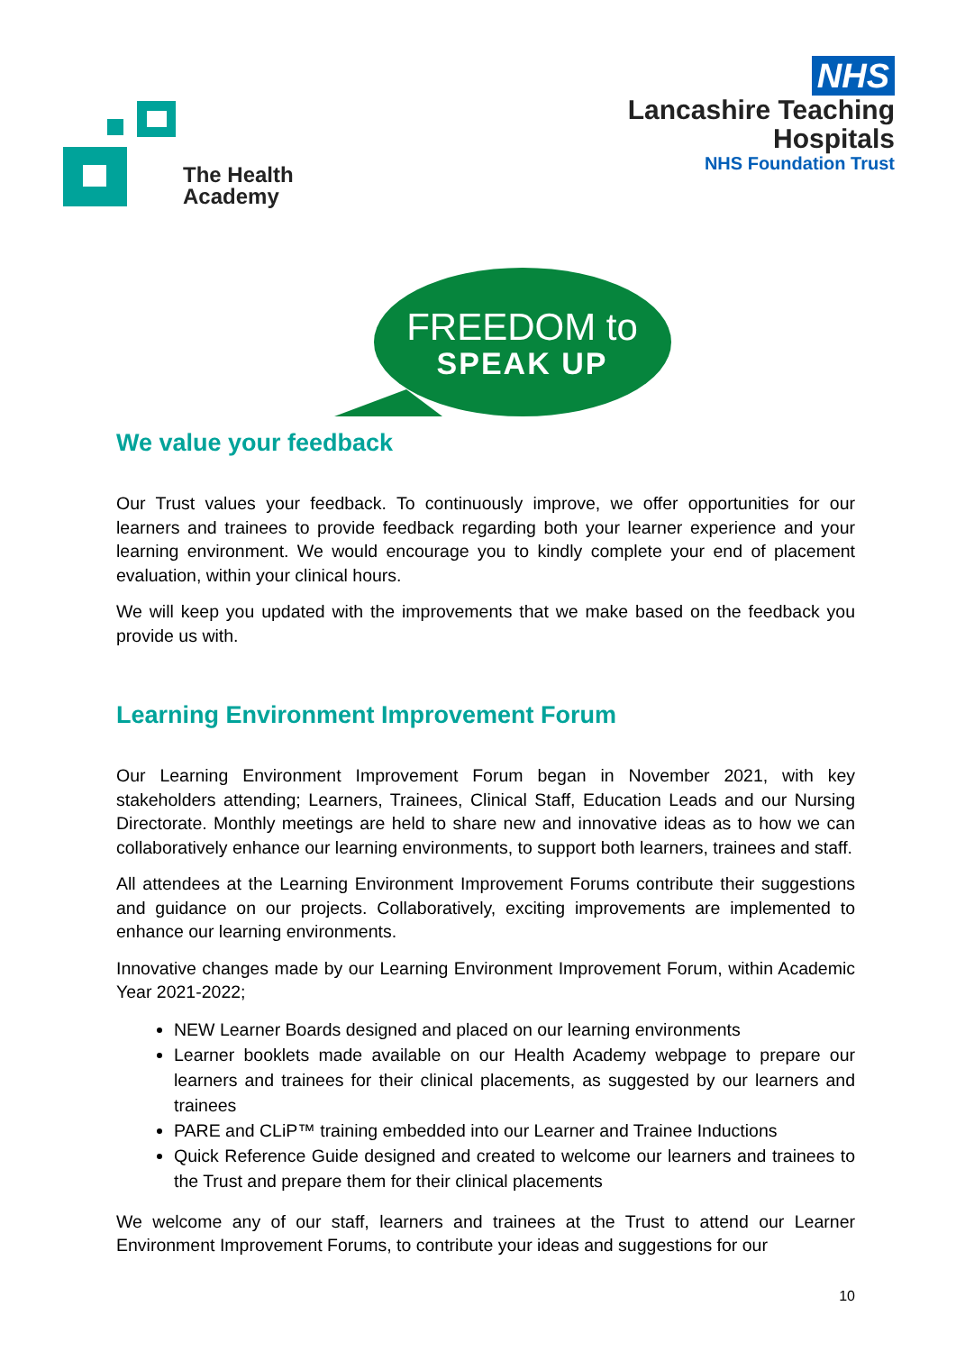The Health
Academy
NHS
Lancashire Teaching
Hospitals
NHS Foundation Trust
FREEDOM to
SPEAK UP
We value your feedback
Our Trust values your feedback. To continuously improve, we offer opportunities for our learners and trainees to provide feedback regarding both your learner experience and your learning environment. We would encourage you to kindly complete your end of placement evaluation, within your clinical hours.
We will keep you updated with the improvements that we make based on the feedback you provide us with.
Learning Environment Improvement Forum
Our Learning Environment Improvement Forum began in November 2021, with key stakeholders attending; Learners, Trainees, Clinical Staff, Education Leads and our Nursing Directorate. Monthly meetings are held to share new and innovative ideas as to how we can collaboratively enhance our learning environments, to support both learners, trainees and staff.
All attendees at the Learning Environment Improvement Forums contribute their suggestions and guidance on our projects. Collaboratively, exciting improvements are implemented to enhance our learning environments.
Innovative changes made by our Learning Environment Improvement Forum, within Academic Year 2021-2022;
NEW Learner Boards designed and placed on our learning environments
Learner booklets made available on our Health Academy webpage to prepare our learners and trainees for their clinical placements, as suggested by our learners and trainees
PARE and CLiP™ training embedded into our Learner and Trainee Inductions
Quick Reference Guide designed and created to welcome our learners and trainees to the Trust and prepare them for their clinical placements
We welcome any of our staff, learners and trainees at the Trust to attend our Learner Environment Improvement Forums, to contribute your ideas and suggestions for our
10